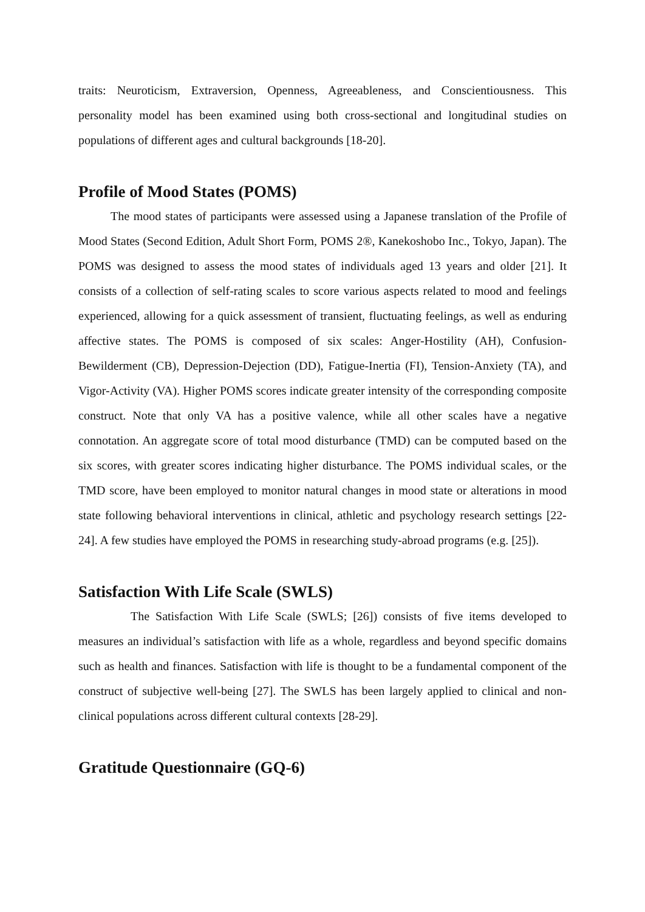traits: Neuroticism, Extraversion, Openness, Agreeableness, and Conscientiousness. This personality model has been examined using both cross-sectional and longitudinal studies on populations of different ages and cultural backgrounds [18-20].
Profile of Mood States (POMS)
The mood states of participants were assessed using a Japanese translation of the Profile of Mood States (Second Edition, Adult Short Form, POMS 2®, Kanekoshobo Inc., Tokyo, Japan). The POMS was designed to assess the mood states of individuals aged 13 years and older [21]. It consists of a collection of self-rating scales to score various aspects related to mood and feelings experienced, allowing for a quick assessment of transient, fluctuating feelings, as well as enduring affective states. The POMS is composed of six scales: Anger-Hostility (AH), Confusion-Bewilderment (CB), Depression-Dejection (DD), Fatigue-Inertia (FI), Tension-Anxiety (TA), and Vigor-Activity (VA). Higher POMS scores indicate greater intensity of the corresponding composite construct. Note that only VA has a positive valence, while all other scales have a negative connotation. An aggregate score of total mood disturbance (TMD) can be computed based on the six scores, with greater scores indicating higher disturbance. The POMS individual scales, or the TMD score, have been employed to monitor natural changes in mood state or alterations in mood state following behavioral interventions in clinical, athletic and psychology research settings [22-24]. A few studies have employed the POMS in researching study-abroad programs (e.g. [25]).
Satisfaction With Life Scale (SWLS)
The Satisfaction With Life Scale (SWLS; [26]) consists of five items developed to measures an individual’s satisfaction with life as a whole, regardless and beyond specific domains such as health and finances. Satisfaction with life is thought to be a fundamental component of the construct of subjective well-being [27]. The SWLS has been largely applied to clinical and non-clinical populations across different cultural contexts [28-29].
Gratitude Questionnaire (GQ-6)